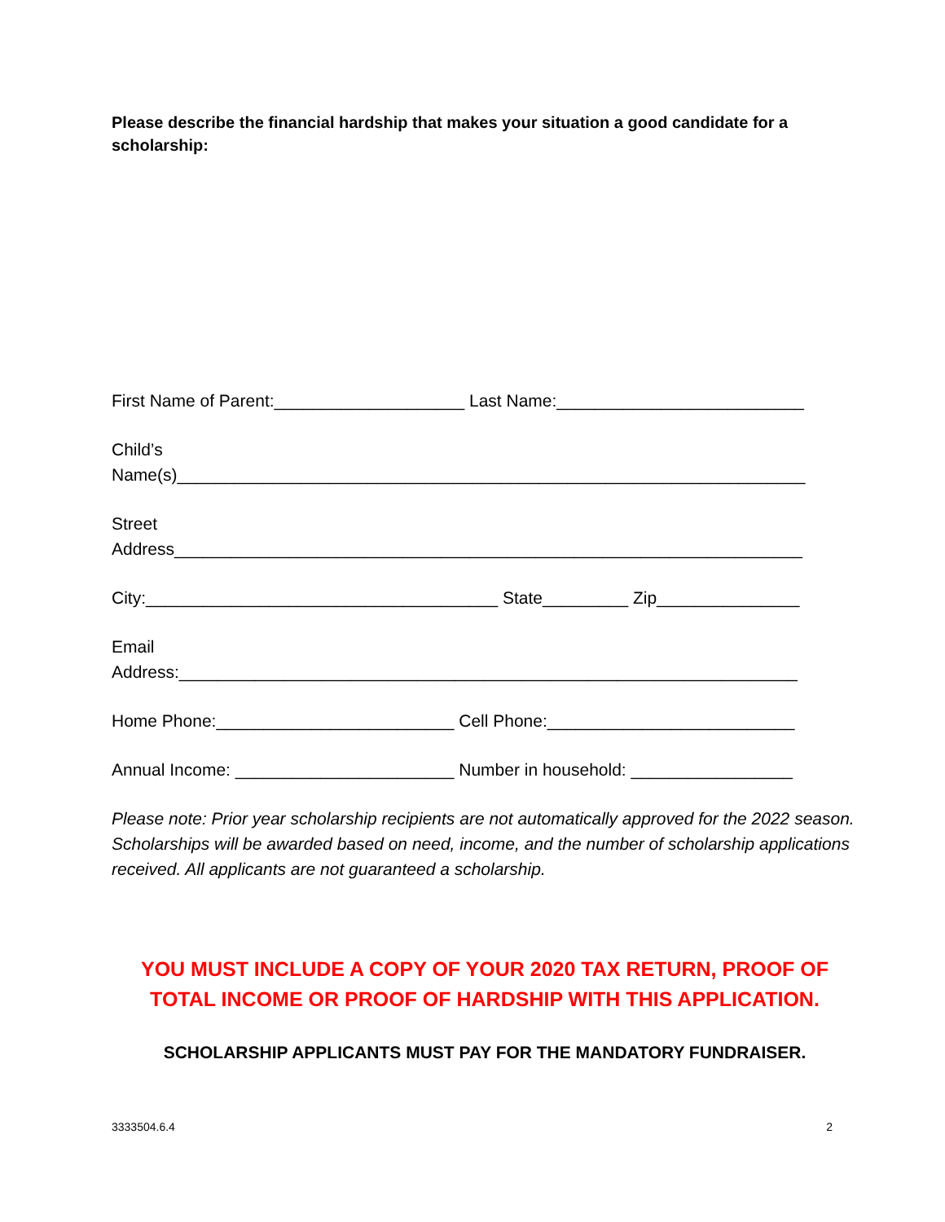Please describe the financial hardship that makes your situation a good candidate for a scholarship:
First Name of Parent:____________________ Last Name:__________________________
Child’s
Name(s)__________________________________________________________________
Street
Address__________________________________________________________________
City:_____________________________________ State_________ Zip_______________
Email
Address:_________________________________________________________________
Home Phone:_________________________ Cell Phone:__________________________
Annual Income: _______________________ Number in household: _________________
Please note: Prior year scholarship recipients are not automatically approved for the 2022 season. Scholarships will be awarded based on need, income, and the number of scholarship applications received. All applicants are not guaranteed a scholarship.
YOU MUST INCLUDE A COPY OF YOUR 2020 TAX RETURN, PROOF OF
TOTAL INCOME OR PROOF OF HARDSHIP WITH THIS APPLICATION.
SCHOLARSHIP APPLICANTS MUST PAY FOR THE MANDATORY FUNDRAISER.
3333504.6.4 2